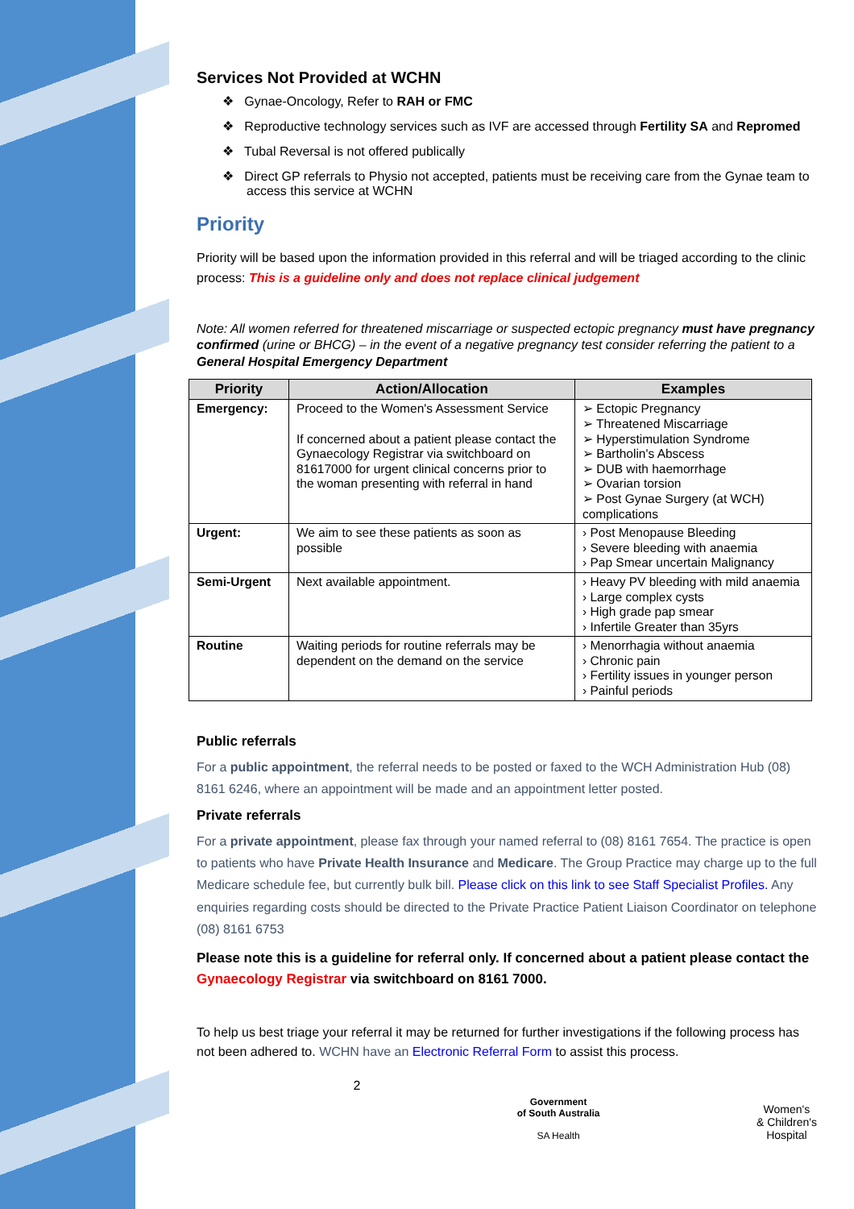Services Not Provided at WCHN
❖ Gynae-Oncology, Refer to RAH or FMC
❖ Reproductive technology services such as IVF are accessed through Fertility SA and Repromed
❖ Tubal Reversal is not offered publically
❖ Direct GP referrals to Physio not accepted, patients must be receiving care from the Gynae team to access this service at WCHN
Priority
Priority will be based upon the information provided in this referral and will be triaged according to the clinic process: This is a guideline only and does not replace clinical judgement
Note: All women referred for threatened miscarriage or suspected ectopic pregnancy must have pregnancy confirmed (urine or BHCG) – in the event of a negative pregnancy test consider referring the patient to a General Hospital Emergency Department
| Priority | Action/Allocation | Examples |
| --- | --- | --- |
| Emergency: | Proceed to the Women's Assessment Service If concerned about a patient please contact the Gynaecology Registrar via switchboard on 81617000 for urgent clinical concerns prior to the woman presenting with referral in hand | ➢ Ectopic Pregnancy ➢ Threatened Miscarriage ➢ Hyperstimulation Syndrome ➢ Bartholin's Abscess ➢ DUB with haemorrhage ➢ Ovarian torsion ➢ Post Gynae Surgery (at WCH) complications |
| Urgent: | We aim to see these patients as soon as possible | › Post Menopause Bleeding › Severe bleeding with anaemia › Pap Smear uncertain Malignancy |
| Semi-Urgent | Next available appointment. | › Heavy PV bleeding with mild anaemia › Large complex cysts › High grade pap smear › Infertile Greater than 35yrs |
| Routine | Waiting periods for routine referrals may be dependent on the demand on the service | › Menorrhagia without anaemia › Chronic pain › Fertility issues in younger person › Painful periods |
Public referrals
For a public appointment, the referral needs to be posted or faxed to the WCH Administration Hub (08) 8161 6246, where an appointment will be made and an appointment letter posted.
Private referrals
For a private appointment, please fax through your named referral to (08) 8161 7654. The practice is open to patients who have Private Health Insurance and Medicare. The Group Practice may charge up to the full Medicare schedule fee, but currently bulk bill. Please click on this link to see Staff Specialist Profiles. Any enquiries regarding costs should be directed to the Private Practice Patient Liaison Coordinator on telephone (08) 8161 6753
Please note this is a guideline for referral only. If concerned about a patient please contact the Gynaecology Registrar via switchboard on 8161 7000.
To help us best triage your referral it may be returned for further investigations if the following process has not been adhered to. WCHN have an Electronic Referral Form to assist this process.
2 Government
of South Australia
SA Health Women's
& Children's
Hospital